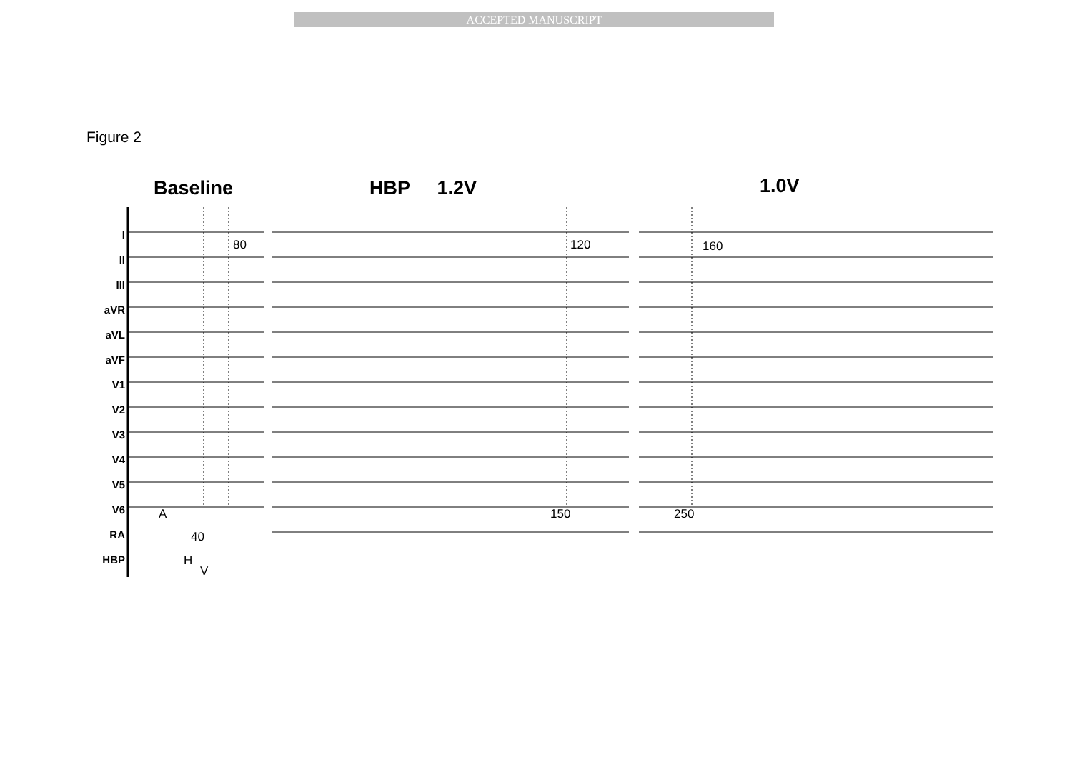ACCEPTED MANUSCRIPT
Figure 2
Baseline HBP 1.2V 1.0V
I
II
III
aVR
aVL
aVF
V1
V2
V3
V4
V5
V6
RA
HBP
80 120 160
A 150 250
40
H
V